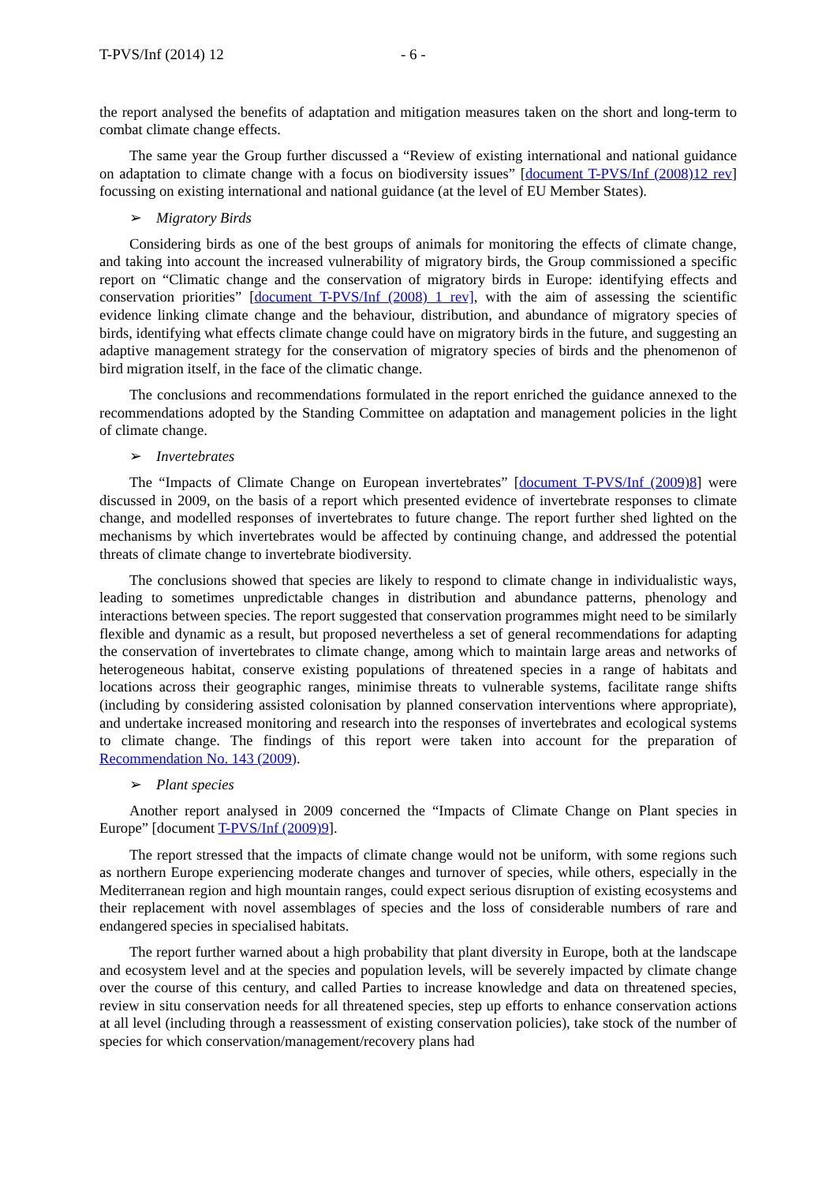T-PVS/Inf (2014) 12 - 6 -
the report analysed the benefits of adaptation and mitigation measures taken on the short and long-term to combat climate change effects.
The same year the Group further discussed a “Review of existing international and national guidance on adaptation to climate change with a focus on biodiversity issues” [document T-PVS/Inf (2008)12 rev] focussing on existing international and national guidance (at the level of EU Member States).
➢ Migratory Birds
Considering birds as one of the best groups of animals for monitoring the effects of climate change, and taking into account the increased vulnerability of migratory birds, the Group commissioned a specific report on “Climatic change and the conservation of migratory birds in Europe: identifying effects and conservation priorities” [document T-PVS/Inf (2008) 1 rev], with the aim of assessing the scientific evidence linking climate change and the behaviour, distribution, and abundance of migratory species of birds, identifying what effects climate change could have on migratory birds in the future, and suggesting an adaptive management strategy for the conservation of migratory species of birds and the phenomenon of bird migration itself, in the face of the climatic change.
The conclusions and recommendations formulated in the report enriched the guidance annexed to the recommendations adopted by the Standing Committee on adaptation and management policies in the light of climate change.
➢ Invertebrates
The “Impacts of Climate Change on European invertebrates” [document T-PVS/Inf (2009)8] were discussed in 2009, on the basis of a report which presented evidence of invertebrate responses to climate change, and modelled responses of invertebrates to future change. The report further shed lighted on the mechanisms by which invertebrates would be affected by continuing change, and addressed the potential threats of climate change to invertebrate biodiversity.
The conclusions showed that species are likely to respond to climate change in individualistic ways, leading to sometimes unpredictable changes in distribution and abundance patterns, phenology and interactions between species. The report suggested that conservation programmes might need to be similarly flexible and dynamic as a result, but proposed nevertheless a set of general recommendations for adapting the conservation of invertebrates to climate change, among which to maintain large areas and networks of heterogeneous habitat, conserve existing populations of threatened species in a range of habitats and locations across their geographic ranges, minimise threats to vulnerable systems, facilitate range shifts (including by considering assisted colonisation by planned conservation interventions where appropriate), and undertake increased monitoring and research into the responses of invertebrates and ecological systems to climate change. The findings of this report were taken into account for the preparation of Recommendation No. 143 (2009).
➢ Plant species
Another report analysed in 2009 concerned the “Impacts of Climate Change on Plant species in Europe” [document T-PVS/Inf (2009)9].
The report stressed that the impacts of climate change would not be uniform, with some regions such as northern Europe experiencing moderate changes and turnover of species, while others, especially in the Mediterranean region and high mountain ranges, could expect serious disruption of existing ecosystems and their replacement with novel assemblages of species and the loss of considerable numbers of rare and endangered species in specialised habitats.
The report further warned about a high probability that plant diversity in Europe, both at the landscape and ecosystem level and at the species and population levels, will be severely impacted by climate change over the course of this century, and called Parties to increase knowledge and data on threatened species, review in situ conservation needs for all threatened species, step up efforts to enhance conservation actions at all level (including through a reassessment of existing conservation policies), take stock of the number of species for which conservation/management/recovery plans had